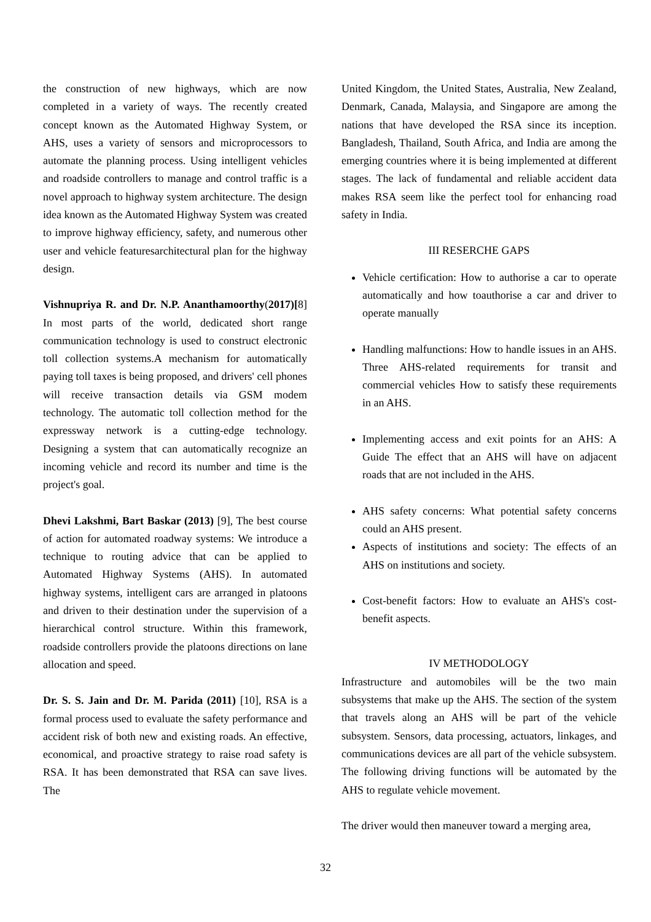the construction of new highways, which are now completed in a variety of ways. The recently created concept known as the Automated Highway System, or AHS, uses a variety of sensors and microprocessors to automate the planning process. Using intelligent vehicles and roadside controllers to manage and control traffic is a novel approach to highway system architecture. The design idea known as the Automated Highway System was created to improve highway efficiency, safety, and numerous other user and vehicle featuresarchitectural plan for the highway design.
Vishnupriya R. and Dr. N.P. Ananthamoorthy(2017)[8] In most parts of the world, dedicated short range communication technology is used to construct electronic toll collection systems.A mechanism for automatically paying toll taxes is being proposed, and drivers' cell phones will receive transaction details via GSM modem technology. The automatic toll collection method for the expressway network is a cutting-edge technology. Designing a system that can automatically recognize an incoming vehicle and record its number and time is the project's goal.
Dhevi Lakshmi, Bart Baskar (2013) [9], The best course of action for automated roadway systems: We introduce a technique to routing advice that can be applied to Automated Highway Systems (AHS). In automated highway systems, intelligent cars are arranged in platoons and driven to their destination under the supervision of a hierarchical control structure. Within this framework, roadside controllers provide the platoons directions on lane allocation and speed.
Dr. S. S. Jain and Dr. M. Parida (2011) [10], RSA is a formal process used to evaluate the safety performance and accident risk of both new and existing roads. An effective, economical, and proactive strategy to raise road safety is RSA. It has been demonstrated that RSA can save lives. The
United Kingdom, the United States, Australia, New Zealand, Denmark, Canada, Malaysia, and Singapore are among the nations that have developed the RSA since its inception. Bangladesh, Thailand, South Africa, and India are among the emerging countries where it is being implemented at different stages. The lack of fundamental and reliable accident data makes RSA seem like the perfect tool for enhancing road safety in India.
III RESERCHE GAPS
Vehicle certification: How to authorise a car to operate automatically and how toauthorise a car and driver to operate manually
Handling malfunctions: How to handle issues in an AHS. Three AHS-related requirements for transit and commercial vehicles How to satisfy these requirements in an AHS.
Implementing access and exit points for an AHS: A Guide The effect that an AHS will have on adjacent roads that are not included in the AHS.
AHS safety concerns: What potential safety concerns could an AHS present.
Aspects of institutions and society: The effects of an AHS on institutions and society.
Cost-benefit factors: How to evaluate an AHS's cost-benefit aspects.
IV METHODOLOGY
Infrastructure and automobiles will be the two main subsystems that make up the AHS. The section of the system that travels along an AHS will be part of the vehicle subsystem. Sensors, data processing, actuators, linkages, and communications devices are all part of the vehicle subsystem. The following driving functions will be automated by the AHS to regulate vehicle movement.
The driver would then maneuver toward a merging area,
32